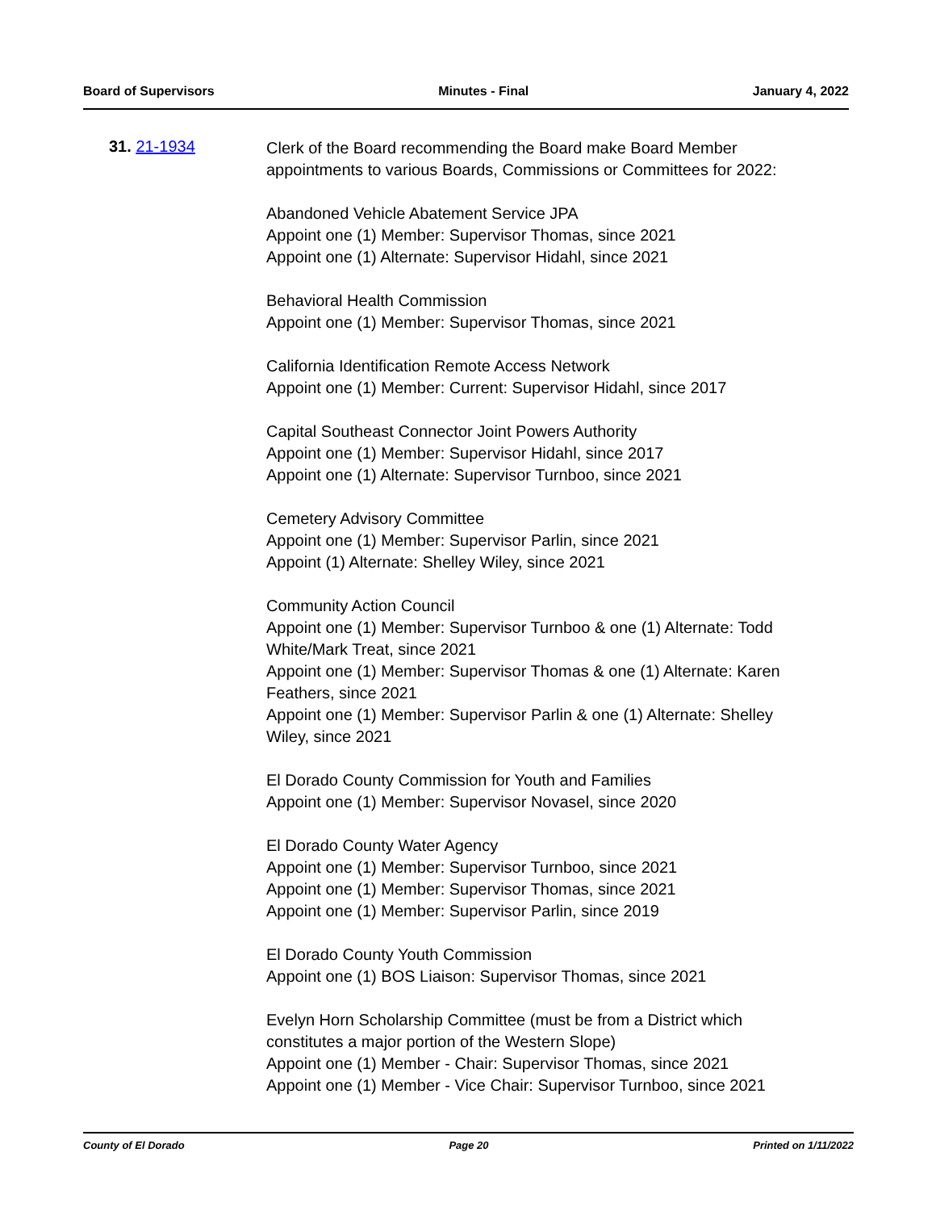Board of Supervisors Minutes - Final January 4, 2022
31. 21-1934
Clerk of the Board recommending the Board make Board Member
appointments to various Boards, Commissions or Committees for 2022:
Abandoned Vehicle Abatement Service JPA
Appoint one (1) Member: Supervisor Thomas, since 2021
Appoint one (1) Alternate: Supervisor Hidahl, since 2021
Behavioral Health Commission
Appoint one (1) Member: Supervisor Thomas, since 2021
California Identification Remote Access Network
Appoint one (1) Member: Current: Supervisor Hidahl, since 2017
Capital Southeast Connector Joint Powers Authority
Appoint one (1) Member: Supervisor Hidahl, since 2017
Appoint one (1) Alternate: Supervisor Turnboo, since 2021
Cemetery Advisory Committee
Appoint one (1) Member: Supervisor Parlin, since 2021
Appoint (1) Alternate: Shelley Wiley, since 2021
Community Action Council
Appoint one (1) Member: Supervisor Turnboo & one (1) Alternate: Todd
White/Mark Treat, since 2021
Appoint one (1) Member: Supervisor Thomas & one (1) Alternate: Karen
Feathers, since 2021
Appoint one (1) Member: Supervisor Parlin & one (1) Alternate: Shelley
Wiley, since 2021
El Dorado County Commission for Youth and Families
Appoint one (1) Member: Supervisor Novasel, since 2020
El Dorado County Water Agency
Appoint one (1) Member: Supervisor Turnboo, since 2021
Appoint one (1) Member: Supervisor Thomas, since 2021
Appoint one (1) Member: Supervisor Parlin, since 2019
El Dorado County Youth Commission
Appoint one (1) BOS Liaison: Supervisor Thomas, since 2021
Evelyn Horn Scholarship Committee (must be from a District which
constitutes a major portion of the Western Slope)
Appoint one (1) Member - Chair: Supervisor Thomas, since 2021
Appoint one (1) Member - Vice Chair: Supervisor Turnboo, since 2021
County of El Dorado Page 20 Printed on 1/11/2022